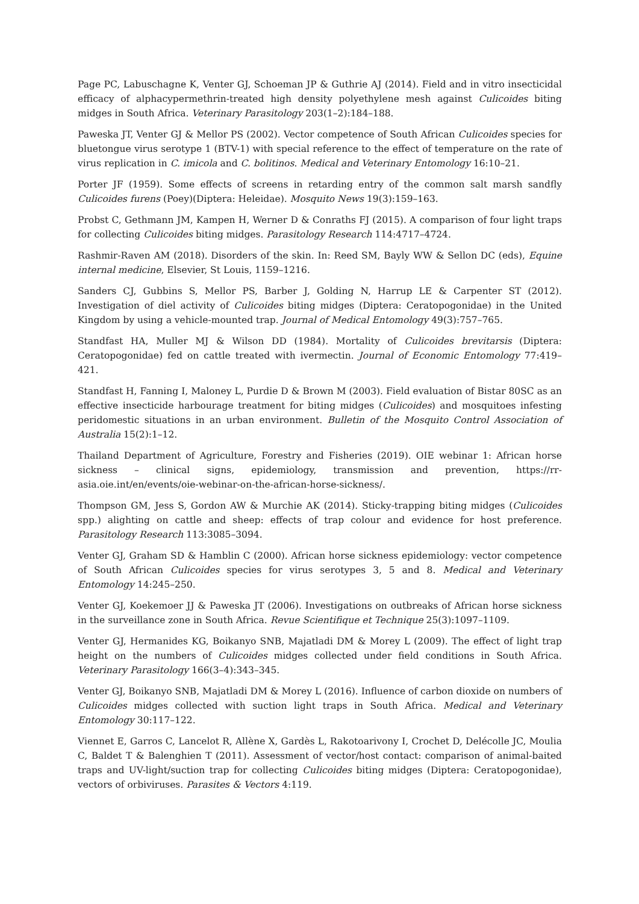Page PC, Labuschagne K, Venter GJ, Schoeman JP & Guthrie AJ (2014). Field and in vitro insecticidal efficacy of alphacypermethrin-treated high density polyethylene mesh against Culicoides biting midges in South Africa. Veterinary Parasitology 203(1–2):184–188.
Paweska JT, Venter GJ & Mellor PS (2002). Vector competence of South African Culicoides species for bluetongue virus serotype 1 (BTV-1) with special reference to the effect of temperature on the rate of virus replication in C. imicola and C. bolitinos. Medical and Veterinary Entomology 16:10–21.
Porter JF (1959). Some effects of screens in retarding entry of the common salt marsh sandfly Culicoides furens (Poey)(Diptera: Heleidae). Mosquito News 19(3):159–163.
Probst C, Gethmann JM, Kampen H, Werner D & Conraths FJ (2015). A comparison of four light traps for collecting Culicoides biting midges. Parasitology Research 114:4717–4724.
Rashmir-Raven AM (2018). Disorders of the skin. In: Reed SM, Bayly WW & Sellon DC (eds), Equine internal medicine, Elsevier, St Louis, 1159–1216.
Sanders CJ, Gubbins S, Mellor PS, Barber J, Golding N, Harrup LE & Carpenter ST (2012). Investigation of diel activity of Culicoides biting midges (Diptera: Ceratopogonidae) in the United Kingdom by using a vehicle-mounted trap. Journal of Medical Entomology 49(3):757–765.
Standfast HA, Muller MJ & Wilson DD (1984). Mortality of Culicoides brevitarsis (Diptera: Ceratopogonidae) fed on cattle treated with ivermectin. Journal of Economic Entomology 77:419–421.
Standfast H, Fanning I, Maloney L, Purdie D & Brown M (2003). Field evaluation of Bistar 80SC as an effective insecticide harbourage treatment for biting midges (Culicoides) and mosquitoes infesting peridomestic situations in an urban environment. Bulletin of the Mosquito Control Association of Australia 15(2):1–12.
Thailand Department of Agriculture, Forestry and Fisheries (2019). OIE webinar 1: African horse sickness – clinical signs, epidemiology, transmission and prevention, https://rr-asia.oie.int/en/events/oie-webinar-on-the-african-horse-sickness/.
Thompson GM, Jess S, Gordon AW & Murchie AK (2014). Sticky-trapping biting midges (Culicoides spp.) alighting on cattle and sheep: effects of trap colour and evidence for host preference. Parasitology Research 113:3085–3094.
Venter GJ, Graham SD & Hamblin C (2000). African horse sickness epidemiology: vector competence of South African Culicoides species for virus serotypes 3, 5 and 8. Medical and Veterinary Entomology 14:245–250.
Venter GJ, Koekemoer JJ & Paweska JT (2006). Investigations on outbreaks of African horse sickness in the surveillance zone in South Africa. Revue Scientifique et Technique 25(3):1097–1109.
Venter GJ, Hermanides KG, Boikanyo SNB, Majatladi DM & Morey L (2009). The effect of light trap height on the numbers of Culicoides midges collected under field conditions in South Africa. Veterinary Parasitology 166(3–4):343–345.
Venter GJ, Boikanyo SNB, Majatladi DM & Morey L (2016). Influence of carbon dioxide on numbers of Culicoides midges collected with suction light traps in South Africa. Medical and Veterinary Entomology 30:117–122.
Viennet E, Garros C, Lancelot R, Allène X, Gardès L, Rakotoarivony I, Crochet D, Delécolle JC, Moulia C, Baldet T & Balenghien T (2011). Assessment of vector/host contact: comparison of animal-baited traps and UV-light/suction trap for collecting Culicoides biting midges (Diptera: Ceratopogonidae), vectors of orbiviruses. Parasites & Vectors 4:119.